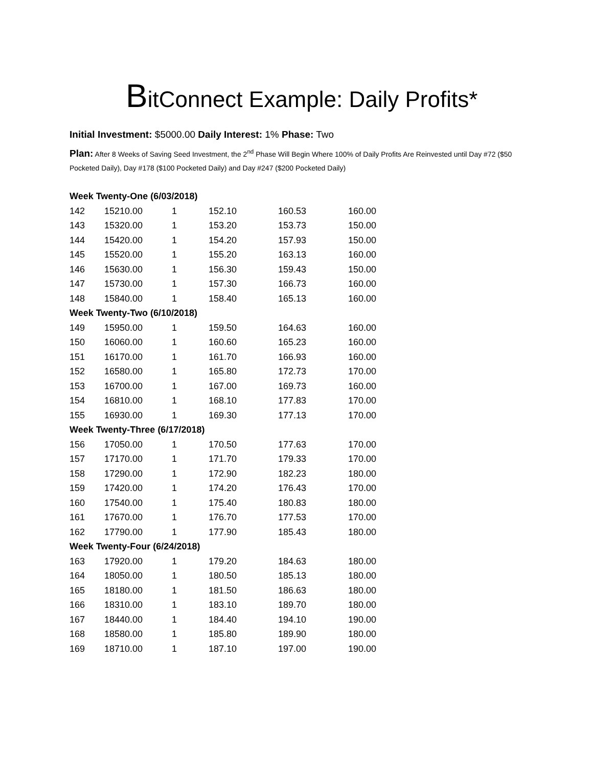BitConnect Example: Daily Profits*
Initial Investment: $5000.00 Daily Interest: 1% Phase: Two
Plan: After 8 Weeks of Saving Seed Investment, the 2<sup>nd</sup> Phase Will Begin Where 100% of Daily Profits Are Reinvested until Day #72 ($50 Pocketed Daily), Day #178 ($100 Pocketed Daily) and Day #247 ($200 Pocketed Daily)
| Week Twenty-One (6/03/2018) | | | | | |
| 142 | 15210.00 | 1 | 152.10 | 160.53 | 160.00 |
| 143 | 15320.00 | 1 | 153.20 | 153.73 | 150.00 |
| 144 | 15420.00 | 1 | 154.20 | 157.93 | 150.00 |
| 145 | 15520.00 | 1 | 155.20 | 163.13 | 160.00 |
| 146 | 15630.00 | 1 | 156.30 | 159.43 | 150.00 |
| 147 | 15730.00 | 1 | 157.30 | 166.73 | 160.00 |
| 148 | 15840.00 | 1 | 158.40 | 165.13 | 160.00 |
| Week Twenty-Two (6/10/2018) | | | | | |
| 149 | 15950.00 | 1 | 159.50 | 164.63 | 160.00 |
| 150 | 16060.00 | 1 | 160.60 | 165.23 | 160.00 |
| 151 | 16170.00 | 1 | 161.70 | 166.93 | 160.00 |
| 152 | 16580.00 | 1 | 165.80 | 172.73 | 170.00 |
| 153 | 16700.00 | 1 | 167.00 | 169.73 | 160.00 |
| 154 | 16810.00 | 1 | 168.10 | 177.83 | 170.00 |
| 155 | 16930.00 | 1 | 169.30 | 177.13 | 170.00 |
| Week Twenty-Three (6/17/2018) | | | | | |
| 156 | 17050.00 | 1 | 170.50 | 177.63 | 170.00 |
| 157 | 17170.00 | 1 | 171.70 | 179.33 | 170.00 |
| 158 | 17290.00 | 1 | 172.90 | 182.23 | 180.00 |
| 159 | 17420.00 | 1 | 174.20 | 176.43 | 170.00 |
| 160 | 17540.00 | 1 | 175.40 | 180.83 | 180.00 |
| 161 | 17670.00 | 1 | 176.70 | 177.53 | 170.00 |
| 162 | 17790.00 | 1 | 177.90 | 185.43 | 180.00 |
| Week Twenty-Four (6/24/2018) | | | | | |
| 163 | 17920.00 | 1 | 179.20 | 184.63 | 180.00 |
| 164 | 18050.00 | 1 | 180.50 | 185.13 | 180.00 |
| 165 | 18180.00 | 1 | 181.50 | 186.63 | 180.00 |
| 166 | 18310.00 | 1 | 183.10 | 189.70 | 180.00 |
| 167 | 18440.00 | 1 | 184.40 | 194.10 | 190.00 |
| 168 | 18580.00 | 1 | 185.80 | 189.90 | 180.00 |
| 169 | 18710.00 | 1 | 187.10 | 197.00 | 190.00 |